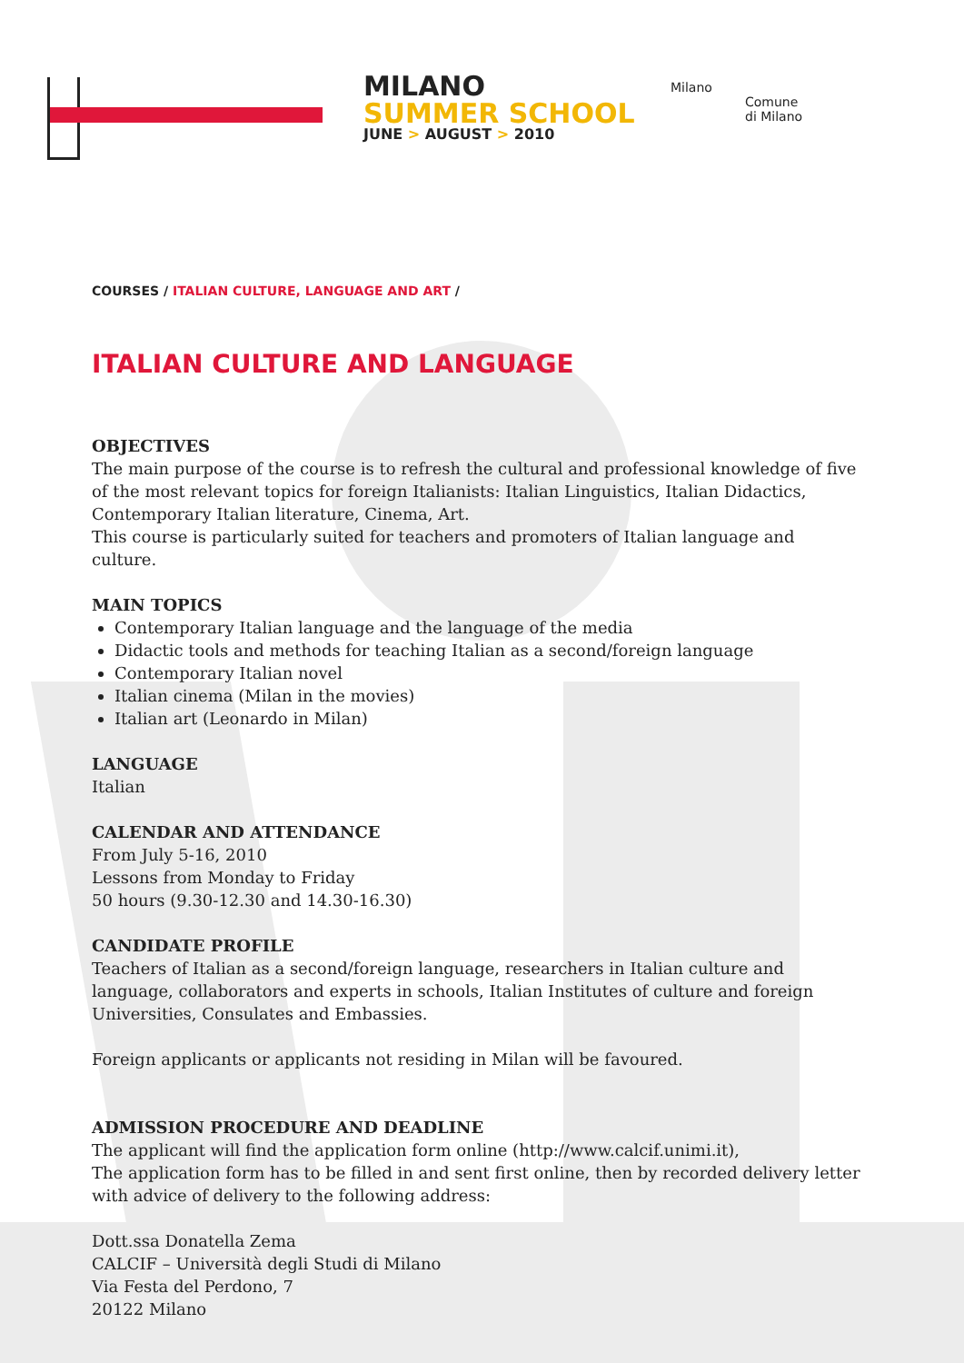MILANO
SUMMER SCHOOL
JUNE > AUGUST > 2010
Milano
Comune
di Milano
COURSES / ITALIAN CULTURE, LANGUAGE AND ART /
ITALIAN CULTURE AND LANGUAGE
OBJECTIVES
The main purpose of the course is to refresh the cultural and professional knowledge of five of the most relevant topics for foreign Italianists: Italian Linguistics, Italian Didactics, Contemporary Italian literature, Cinema, Art.
This course is particularly suited for teachers and promoters of Italian language and culture.
MAIN TOPICS
Contemporary Italian language and the language of the media
Didactic tools and methods for teaching Italian as a second/foreign language
Contemporary Italian novel
Italian cinema (Milan in the movies)
Italian art (Leonardo in Milan)
LANGUAGE
Italian
CALENDAR AND ATTENDANCE
From July 5-16, 2010
Lessons from Monday to Friday
50 hours (9.30-12.30 and 14.30-16.30)
CANDIDATE PROFILE
Teachers of Italian as a second/foreign language, researchers in Italian culture and language, collaborators and experts in schools, Italian Institutes of culture and foreign Universities, Consulates and Embassies.
Foreign applicants or applicants not residing in Milan will be favoured.
ADMISSION PROCEDURE AND DEADLINE
The applicant will find the application form online (http://www.calcif.unimi.it),
The application form has to be filled in and sent first online, then by recorded delivery letter with advice of delivery to the following address:
Dott.ssa Donatella Zema
CALCIF – Università degli Studi di Milano
Via Festa del Perdono, 7
20122 Milano